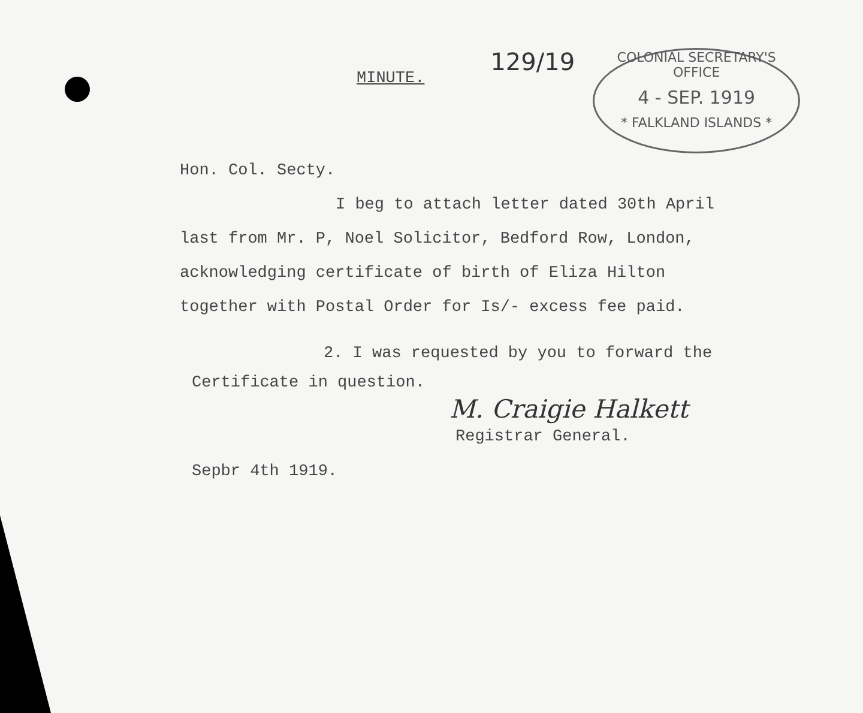MINUTE.
129/19
COLONIAL SECRETARY'S OFFICE
4 - SEP. 1919
* FALKLAND ISLANDS *
Hon. Col. Secty.
I beg to attach letter dated 30th April
last from Mr. P, Noel Solicitor, Bedford Row, London,
acknowledging certificate of birth of Eliza Hilton
together with Postal Order for Is/- excess fee paid.
2. I was requested by you to forward the
Certificate in question.
M. Craigie Halkett
Registrar General.
Sepbr 4th 1919.